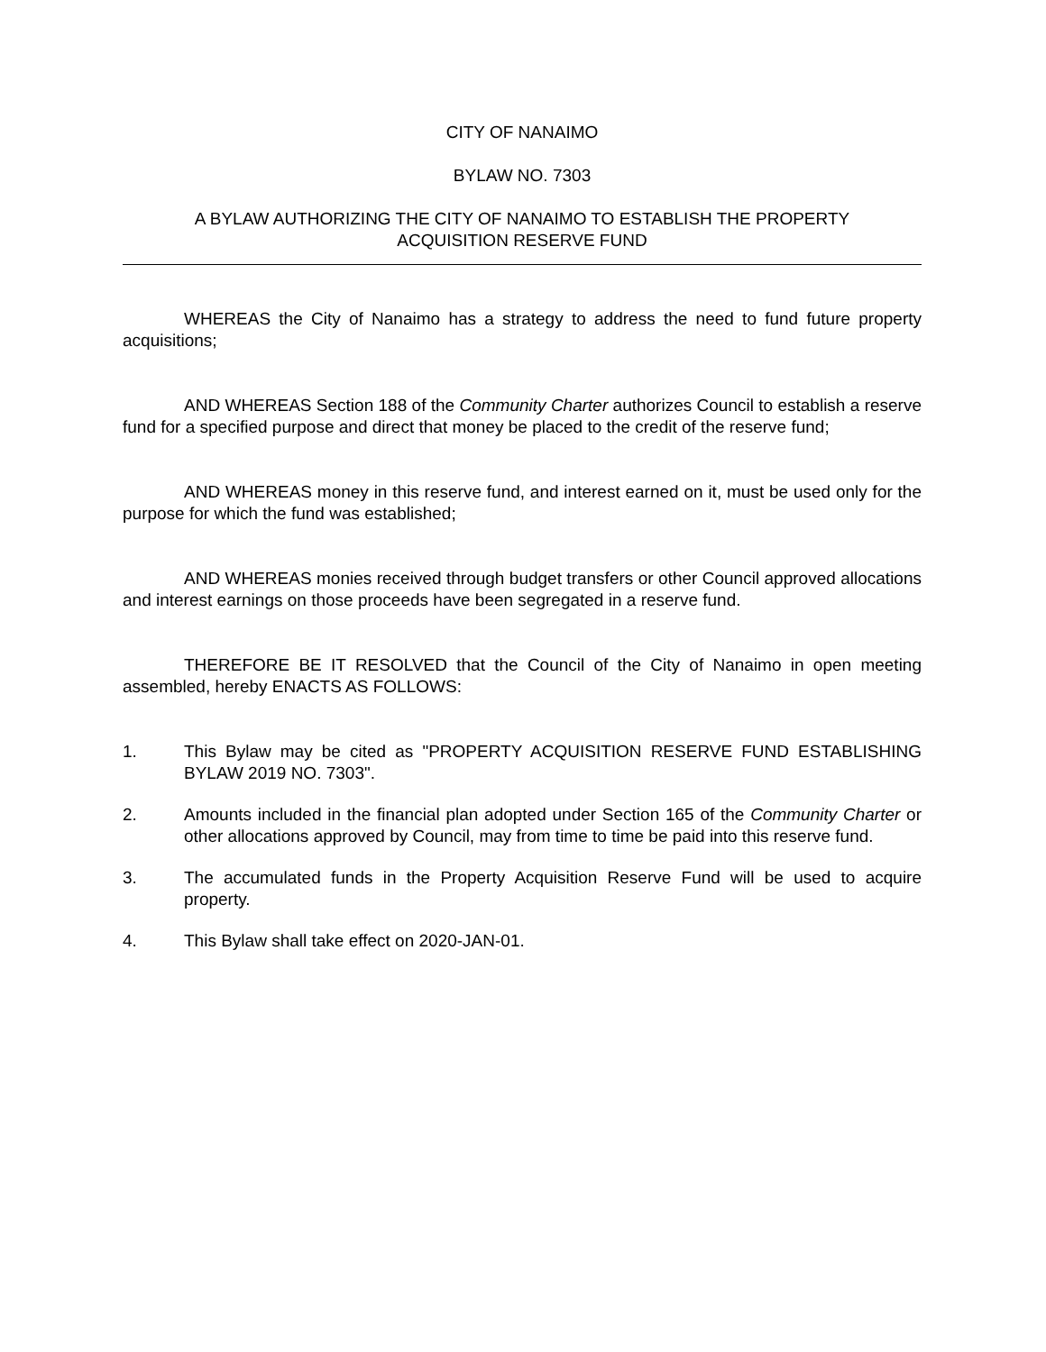CITY OF NANAIMO
BYLAW NO. 7303
A BYLAW AUTHORIZING THE CITY OF NANAIMO TO ESTABLISH THE PROPERTY
ACQUISITION RESERVE FUND
WHEREAS the City of Nanaimo has a strategy to address the need to fund future property acquisitions;
AND WHEREAS Section 188 of the Community Charter authorizes Council to establish a reserve fund for a specified purpose and direct that money be placed to the credit of the reserve fund;
AND WHEREAS money in this reserve fund, and interest earned on it, must be used only for the purpose for which the fund was established;
AND WHEREAS monies received through budget transfers or other Council approved allocations and interest earnings on those proceeds have been segregated in a reserve fund.
THEREFORE BE IT RESOLVED that the Council of the City of Nanaimo in open meeting assembled, hereby ENACTS AS FOLLOWS:
1. This Bylaw may be cited as "PROPERTY ACQUISITION RESERVE FUND ESTABLISHING BYLAW 2019 NO. 7303".
2. Amounts included in the financial plan adopted under Section 165 of the Community Charter or other allocations approved by Council, may from time to time be paid into this reserve fund.
3. The accumulated funds in the Property Acquisition Reserve Fund will be used to acquire property.
4. This Bylaw shall take effect on 2020-JAN-01.